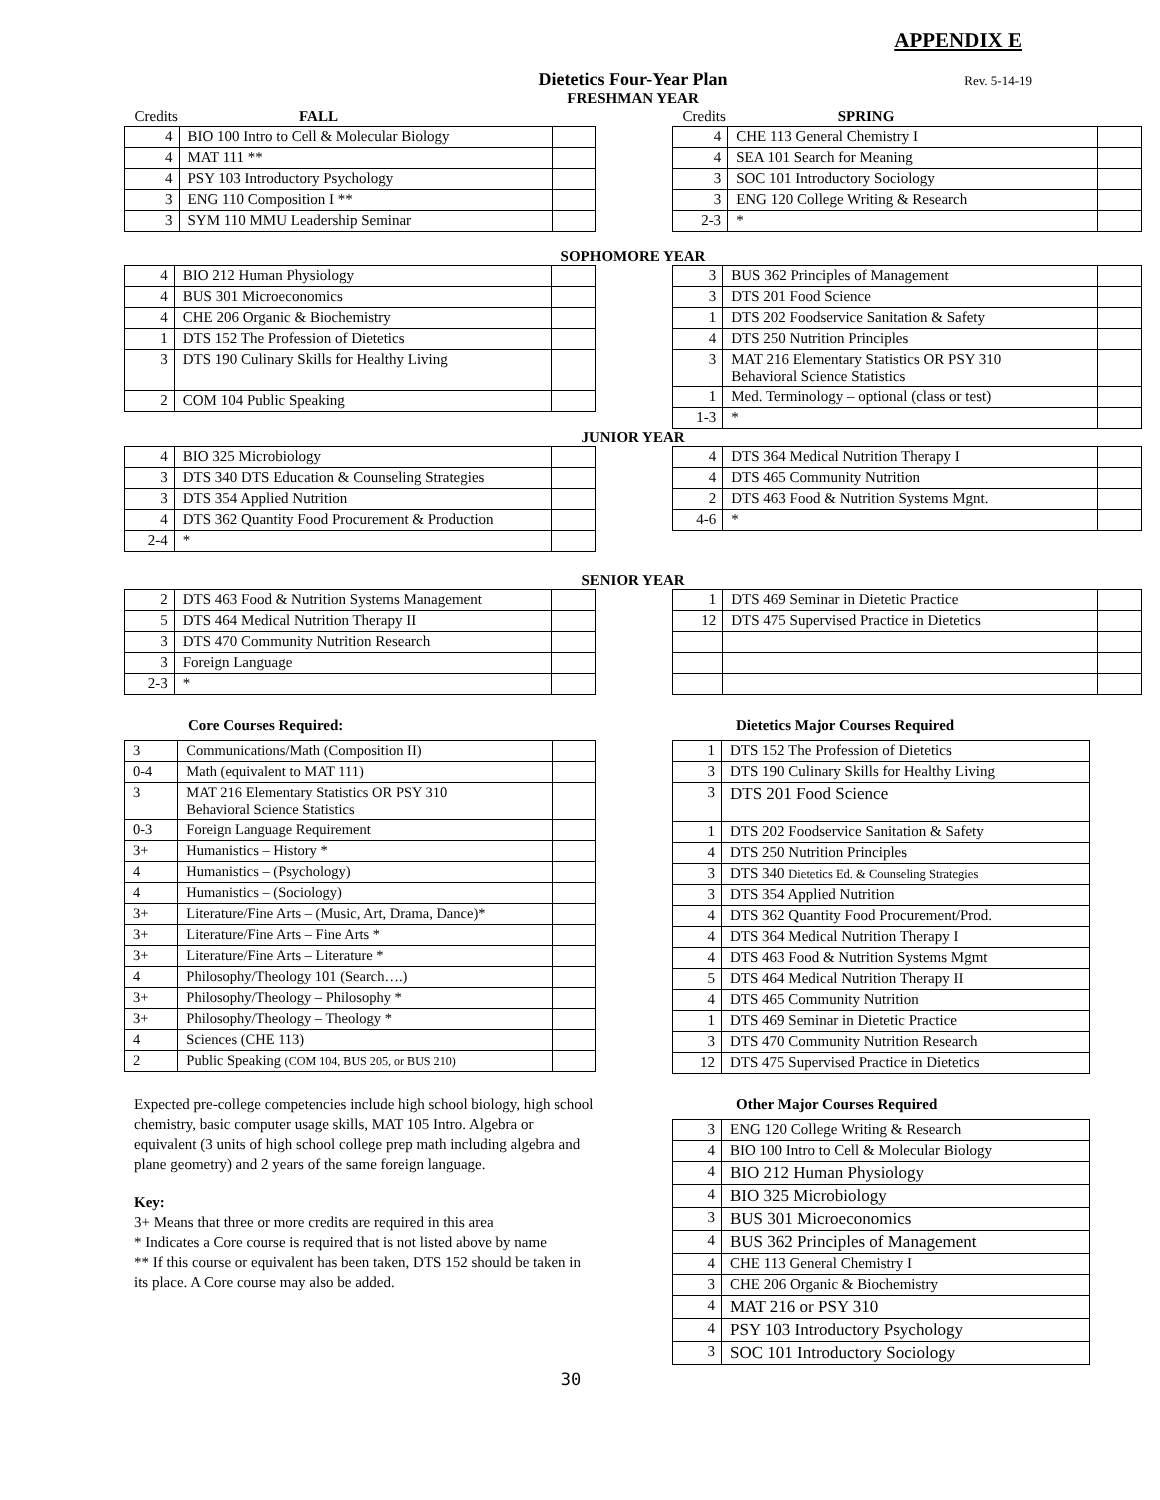APPENDIX E
Dietetics Four-Year Plan Rev. 5-14-19
FRESHMAN YEAR
| Credits | FALL | |
| --- | --- | --- |
| 4 | BIO 100 Intro to Cell & Molecular Biology | |
| 4 | MAT 111 ** | |
| 4 | PSY 103 Introductory Psychology | |
| 3 | ENG 110 Composition I ** | |
| 3 | SYM 110 MMU Leadership Seminar | |
| Credits | SPRING | |
| --- | --- | --- |
| 4 | CHE 113 General Chemistry I | |
| 4 | SEA 101 Search for Meaning | |
| 3 | SOC 101 Introductory Sociology | |
| 3 | ENG 120 College Writing & Research | |
| 2-3 | * | |
SOPHOMORE YEAR
| 4 | BIO 212 Human Physiology | |
| 4 | BUS 301 Microeconomics | |
| 4 | CHE 206 Organic & Biochemistry | |
| 1 | DTS 152 The Profession of Dietetics | |
| 3 | DTS 190 Culinary Skills for Healthy Living | |
| 2 | COM 104 Public Speaking | |
| 3 | BUS 362 Principles of Management | |
| 3 | DTS 201 Food Science | |
| 1 | DTS 202 Foodservice Sanitation & Safety | |
| 4 | DTS 250 Nutrition Principles | |
| 3 | MAT 216 Elementary Statistics OR PSY 310 Behavioral Science Statistics | |
| 1 | Med. Terminology – optional (class or test) | |
| 1-3 | * | |
JUNIOR YEAR
| 4 | BIO 325 Microbiology | |
| 3 | DTS 340 DTS Education & Counseling Strategies | |
| 3 | DTS 354 Applied Nutrition | |
| 4 | DTS 362 Quantity Food Procurement & Production | |
| 2-4 | * | |
| 4 | DTS 364 Medical Nutrition Therapy I | |
| 4 | DTS 465 Community Nutrition | |
| 2 | DTS 463 Food & Nutrition Systems Mgnt. | |
| 4-6 | * | |
SENIOR YEAR
| 2 | DTS 463 Food & Nutrition Systems Management | |
| 5 | DTS 464 Medical Nutrition Therapy II | |
| 3 | DTS 470 Community Nutrition Research | |
| 3 | Foreign Language | |
| 2-3 | * | |
| 1 | DTS 469 Seminar in Dietetic Practice | |
| 12 | DTS 475 Supervised Practice in Dietetics | |
Core Courses Required:
| 3 | Communications/Math (Composition II) | |
| 0-4 | Math (equivalent to MAT 111) | |
| 3 | MAT 216 Elementary Statistics OR PSY 310 Behavioral Science Statistics | |
| 0-3 | Foreign Language Requirement | |
| 3+ | Humanistics – History * | |
| 4 | Humanistics – (Psychology) | |
| 4 | Humanistics – (Sociology) | |
| 3+ | Literature/Fine Arts – (Music, Art, Drama, Dance)* | |
| 3+ | Literature/Fine Arts – Fine Arts * | |
| 3+ | Literature/Fine Arts – Literature * | |
| 4 | Philosophy/Theology 101 (Search….) | |
| 3+ | Philosophy/Theology – Philosophy * | |
| 3+ | Philosophy/Theology – Theology * | |
| 4 | Sciences (CHE 113) | |
| 2 | Public Speaking (COM 104, BUS 205, or BUS 210) | |
Expected pre-college competencies include high school biology, high school chemistry, basic computer usage skills, MAT 105 Intro. Algebra or equivalent (3 units of high school college prep math including algebra and plane geometry) and 2 years of the same foreign language.
Key:
3+ Means that three or more credits are required in this area
* Indicates a Core course is required that is not listed above by name
** If this course or equivalent has been taken, DTS 152 should be taken in its place. A Core course may also be added.
Dietetics Major Courses Required
| 1 | DTS 152 The Profession of Dietetics |
| 3 | DTS 190 Culinary Skills for Healthy Living |
| 3 | DTS 201 Food Science |
| 1 | DTS 202 Foodservice Sanitation & Safety |
| 4 | DTS 250 Nutrition Principles |
| 3 | DTS 340 Dietetics Ed. & Counseling Strategies |
| 3 | DTS 354 Applied Nutrition |
| 4 | DTS 362 Quantity Food Procurement/Prod. |
| 4 | DTS 364 Medical Nutrition Therapy I |
| 4 | DTS 463 Food & Nutrition Systems Mgmt |
| 5 | DTS 464 Medical Nutrition Therapy II |
| 4 | DTS 465 Community Nutrition |
| 1 | DTS 469 Seminar in Dietetic Practice |
| 3 | DTS 470 Community Nutrition Research |
| 12 | DTS 475 Supervised Practice in Dietetics |
Other Major Courses Required
| 3 | ENG 120 College Writing & Research |
| 4 | BIO 100 Intro to Cell & Molecular Biology |
| 4 | BIO 212 Human Physiology |
| 4 | BIO 325 Microbiology |
| 3 | BUS 301 Microeconomics |
| 4 | BUS 362 Principles of Management |
| 4 | CHE 113 General Chemistry I |
| 3 | CHE 206 Organic & Biochemistry |
| 4 | MAT 216 or PSY 310 |
| 4 | PSY 103 Introductory Psychology |
| 3 | SOC 101 Introductory Sociology |
30